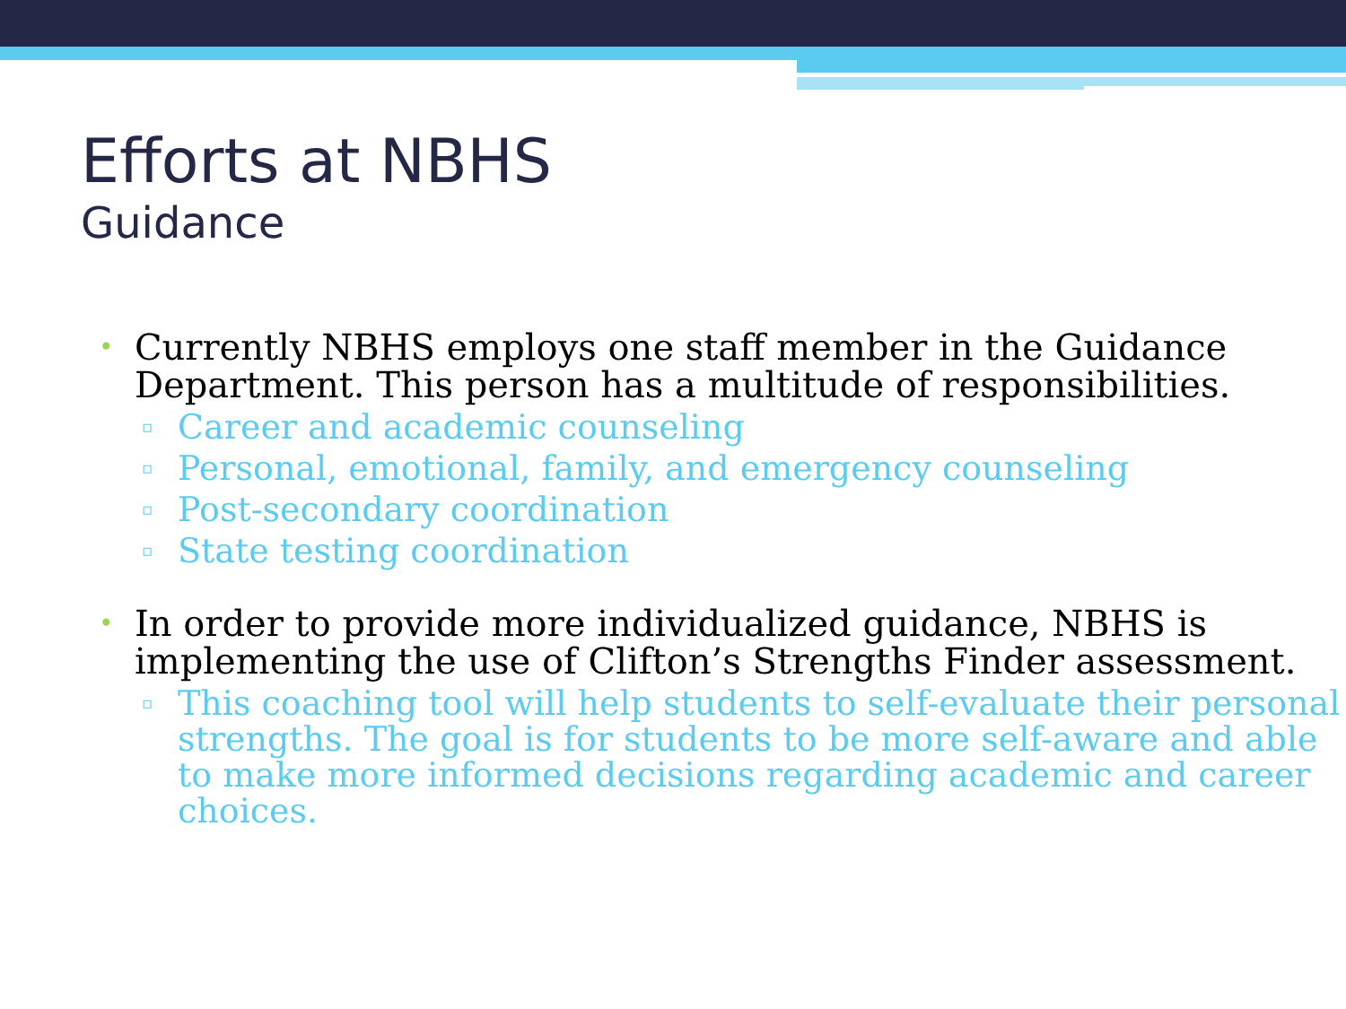Efforts at NBHS
Guidance
• Currently NBHS employs one staff member in the Guidance Department. This person has a multitude of responsibilities.
▫ Career and academic counseling
▫ Personal, emotional, family, and emergency counseling
▫ Post-secondary coordination
▫ State testing coordination
• In order to provide more individualized guidance, NBHS is implementing the use of Clifton’s Strengths Finder assessment.
▫ This coaching tool will help students to self-evaluate their personal strengths. The goal is for students to be more self-aware and able to make more informed decisions regarding academic and career choices.